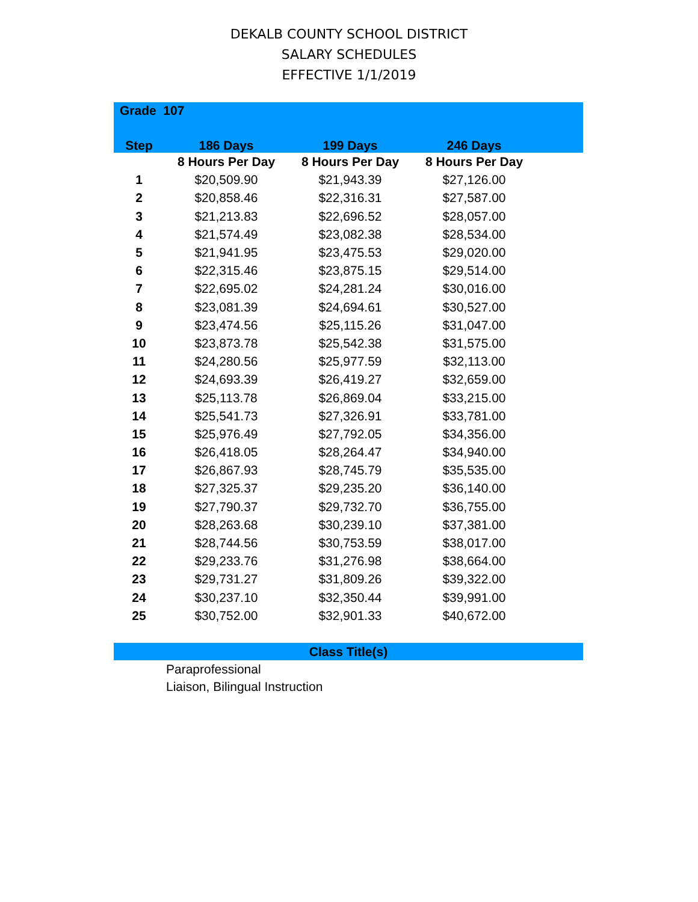DEKALB COUNTY SCHOOL DISTRICT
SALARY SCHEDULES
EFFECTIVE 1/1/2019
| Grade 107 | | | | |
| --- | --- | --- | --- | --- |
| Step | 186 Days | 199 Days | 246 Days | |
| | 8 Hours Per Day | 8 Hours Per Day | 8 Hours Per Day | |
| 1 | $20,509.90 | $21,943.39 | $27,126.00 | |
| 2 | $20,858.46 | $22,316.31 | $27,587.00 | |
| 3 | $21,213.83 | $22,696.52 | $28,057.00 | |
| 4 | $21,574.49 | $23,082.38 | $28,534.00 | |
| 5 | $21,941.95 | $23,475.53 | $29,020.00 | |
| 6 | $22,315.46 | $23,875.15 | $29,514.00 | |
| 7 | $22,695.02 | $24,281.24 | $30,016.00 | |
| 8 | $23,081.39 | $24,694.61 | $30,527.00 | |
| 9 | $23,474.56 | $25,115.26 | $31,047.00 | |
| 10 | $23,873.78 | $25,542.38 | $31,575.00 | |
| 11 | $24,280.56 | $25,977.59 | $32,113.00 | |
| 12 | $24,693.39 | $26,419.27 | $32,659.00 | |
| 13 | $25,113.78 | $26,869.04 | $33,215.00 | |
| 14 | $25,541.73 | $27,326.91 | $33,781.00 | |
| 15 | $25,976.49 | $27,792.05 | $34,356.00 | |
| 16 | $26,418.05 | $28,264.47 | $34,940.00 | |
| 17 | $26,867.93 | $28,745.79 | $35,535.00 | |
| 18 | $27,325.37 | $29,235.20 | $36,140.00 | |
| 19 | $27,790.37 | $29,732.70 | $36,755.00 | |
| 20 | $28,263.68 | $30,239.10 | $37,381.00 | |
| 21 | $28,744.56 | $30,753.59 | $38,017.00 | |
| 22 | $29,233.76 | $31,276.98 | $38,664.00 | |
| 23 | $29,731.27 | $31,809.26 | $39,322.00 | |
| 24 | $30,237.10 | $32,350.44 | $39,991.00 | |
| 25 | $30,752.00 | $32,901.33 | $40,672.00 | |
Class Title(s)
Paraprofessional
Liaison, Bilingual Instruction